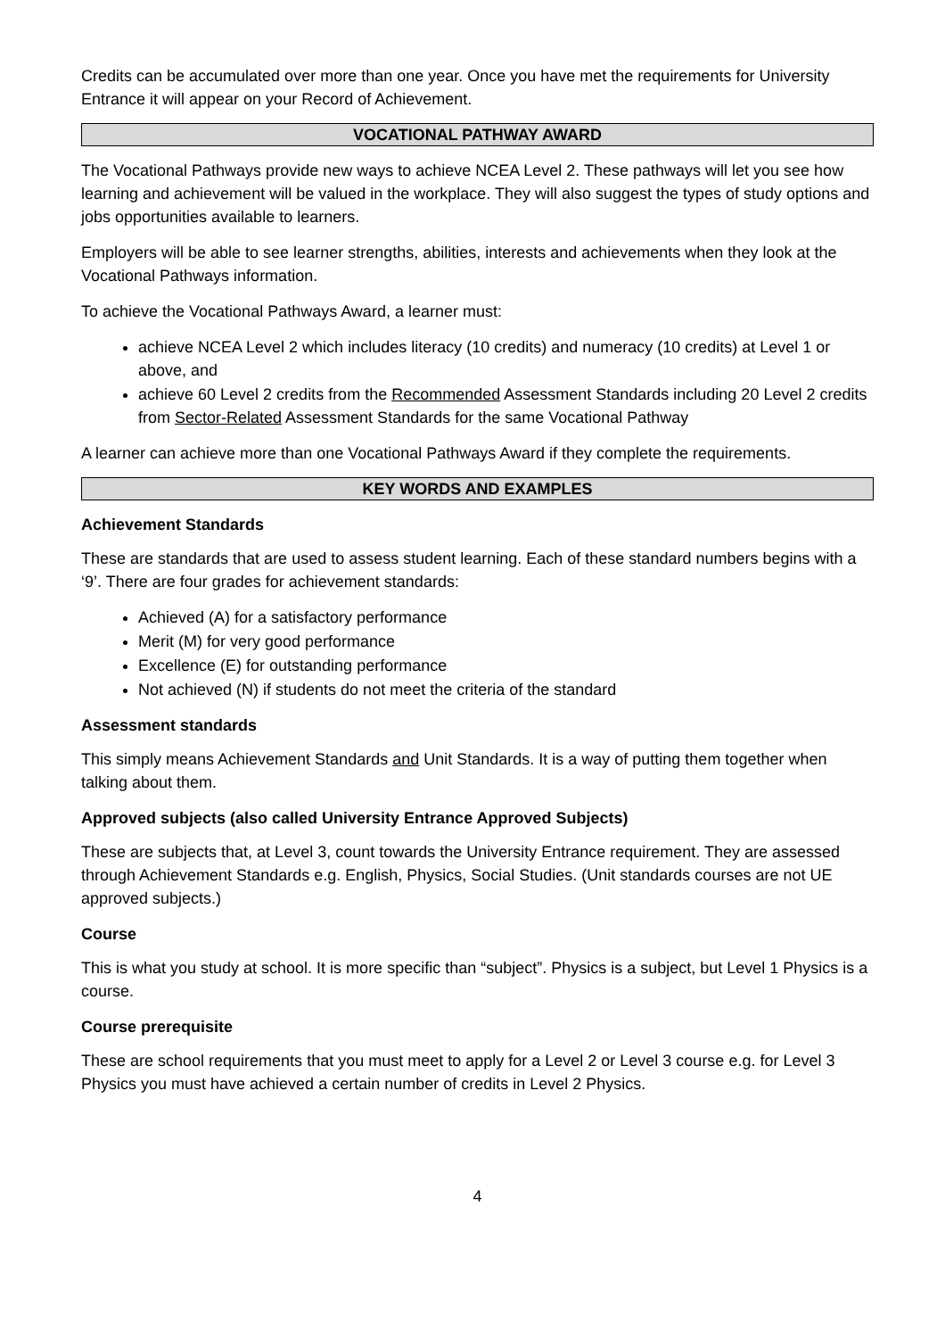Credits can be accumulated over more than one year. Once you have met the requirements for University Entrance it will appear on your Record of Achievement.
VOCATIONAL PATHWAY AWARD
The Vocational Pathways provide new ways to achieve NCEA Level 2. These pathways will let you see how learning and achievement will be valued in the workplace. They will also suggest the types of study options and jobs opportunities available to learners.
Employers will be able to see learner strengths, abilities, interests and achievements when they look at the Vocational Pathways information.
To achieve the Vocational Pathways Award, a learner must:
achieve NCEA Level 2 which includes literacy (10 credits) and numeracy (10 credits) at Level 1 or above, and
achieve 60 Level 2 credits from the Recommended Assessment Standards including 20 Level 2 credits from Sector-Related Assessment Standards for the same Vocational Pathway
A learner can achieve more than one Vocational Pathways Award if they complete the requirements.
KEY WORDS AND EXAMPLES
Achievement Standards
These are standards that are used to assess student learning. Each of these standard numbers begins with a ‘9’. There are four grades for achievement standards:
Achieved (A) for a satisfactory performance
Merit (M) for very good performance
Excellence (E) for outstanding performance
Not achieved (N) if students do not meet the criteria of the standard
Assessment standards
This simply means Achievement Standards and Unit Standards. It is a way of putting them together when talking about them.
Approved subjects (also called University Entrance Approved Subjects)
These are subjects that, at Level 3, count towards the University Entrance requirement. They are assessed through Achievement Standards e.g. English, Physics, Social Studies. (Unit standards courses are not UE approved subjects.)
Course
This is what you study at school. It is more specific than “subject”. Physics is a subject, but Level 1 Physics is a course.
Course prerequisite
These are school requirements that you must meet to apply for a Level 2 or Level 3 course e.g. for Level 3 Physics you must have achieved a certain number of credits in Level 2 Physics.
4